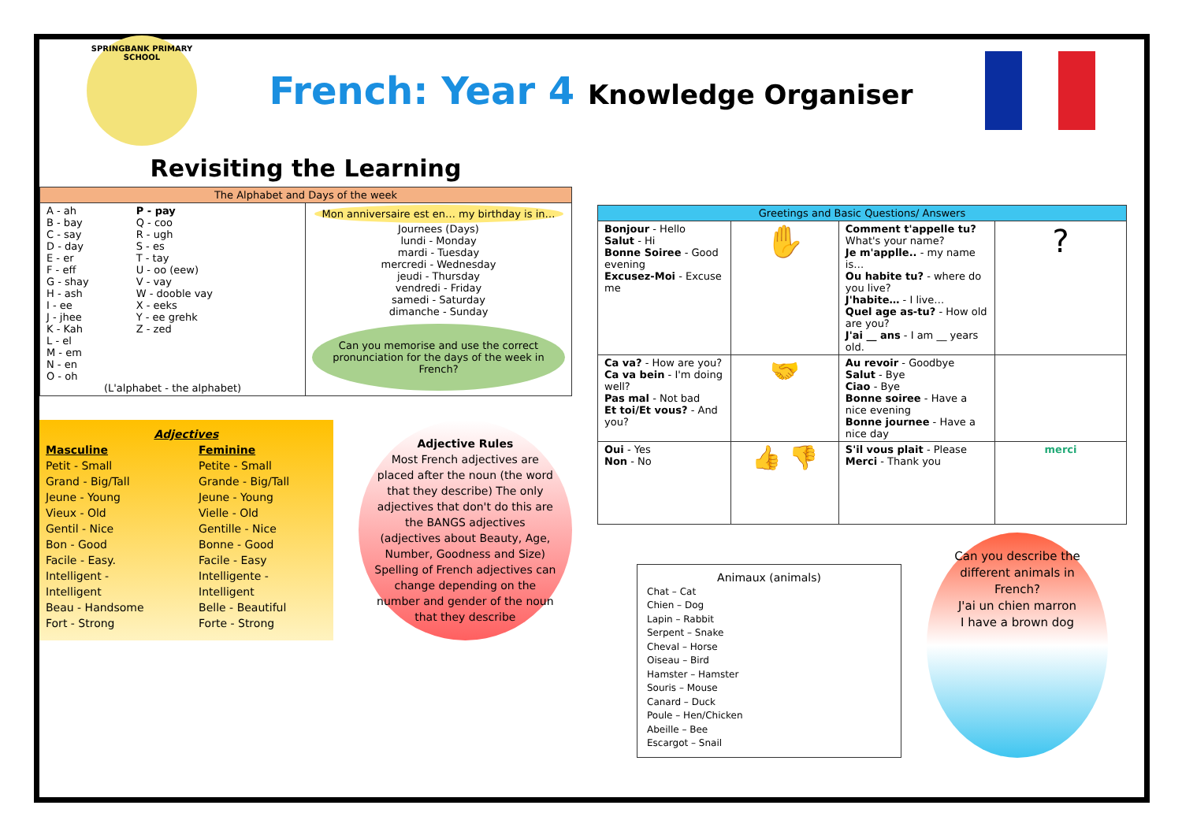SPRINGBANK PRIMARY SCHOOL
French: Year 4 Knowledge Organiser
Revisiting the Learning
| The Alphabet and Days of the week | |
| --- | --- |
| A - ah B - bay C - say D - day E - er F - eff G - shay H - ash I - ee J - jhee K - Kah L - el M - em N - en O - oh P - pay Q - coo R - ugh S - es T - tay U - oo (eew) V - vay W - dooble vay X - eeks Y - ee grehk Z - zed (L'alphabet - the alphabet) | Mon anniversaire est en… my birthday is in… Journees (Days) lundi - Monday mardi - Tuesday mercredi - Wednesday jeudi - Thursday vendredi - Friday samedi - Saturday dimanche - Sunday Can you memorise and use the correct pronunciation for the days of the week in French? |
Adjectives
Masculine
Petit - Small
Grand - Big/Tall
Jeune - Young
Vieux - Old
Gentil - Nice
Bon - Good
Facile - Easy.
Intelligent - Intelligent
Beau - Handsome
Fort - Strong
Feminine
Petite - Small
Grande - Big/Tall
Jeune - Young
Vielle - Old
Gentille - Nice
Bonne - Good
Facile - Easy
Intelligente - Intelligent
Belle - Beautiful
Forte - Strong
Adjective Rules
Most French adjectives are placed after the noun (the word that they describe) The only adjectives that don't do this are the BANGS adjectives (adjectives about Beauty, Age, Number, Goodness and Size) Spelling of French adjectives can change depending on the number and gender of the noun that they describe
| Greetings and Basic Questions/ Answers | | | |
| --- | --- | --- | --- |
| Bonjour - Hello Salut - Hi Bonne Soiree - Good evening Excusez-Moi - Excuse me | ✋ | Comment t'appelle tu? What's your name? Je m'applle.. - my name is… Ou habite tu? - where do you live? J'habite… - I live… Quel age as-tu? - How old are you? J'ai __ ans - I am __ years old. | ? |
| Ca va? - How are you? Ca va bein - I'm doing well? Pas mal - Not bad Et toi/Et vous? - And you? | 🤝 | Au revoir - Goodbye Salut - Bye Ciao - Bye Bonne soiree - Have a nice evening Bonne journee - Have a nice day | |
| Oui - Yes Non - No | 👍 👎 | S'il vous plait - Please Merci - Thank you | merci |
Animaux (animals)
Chat – Cat
Chien – Dog
Lapin – Rabbit
Serpent – Snake
Cheval – Horse
Oiseau – Bird
Hamster – Hamster
Souris – Mouse
Canard – Duck
Poule – Hen/Chicken
Abeille – Bee
Escargot – Snail
Can you describe the different animals in French?
J'ai un chien marron
I have a brown dog